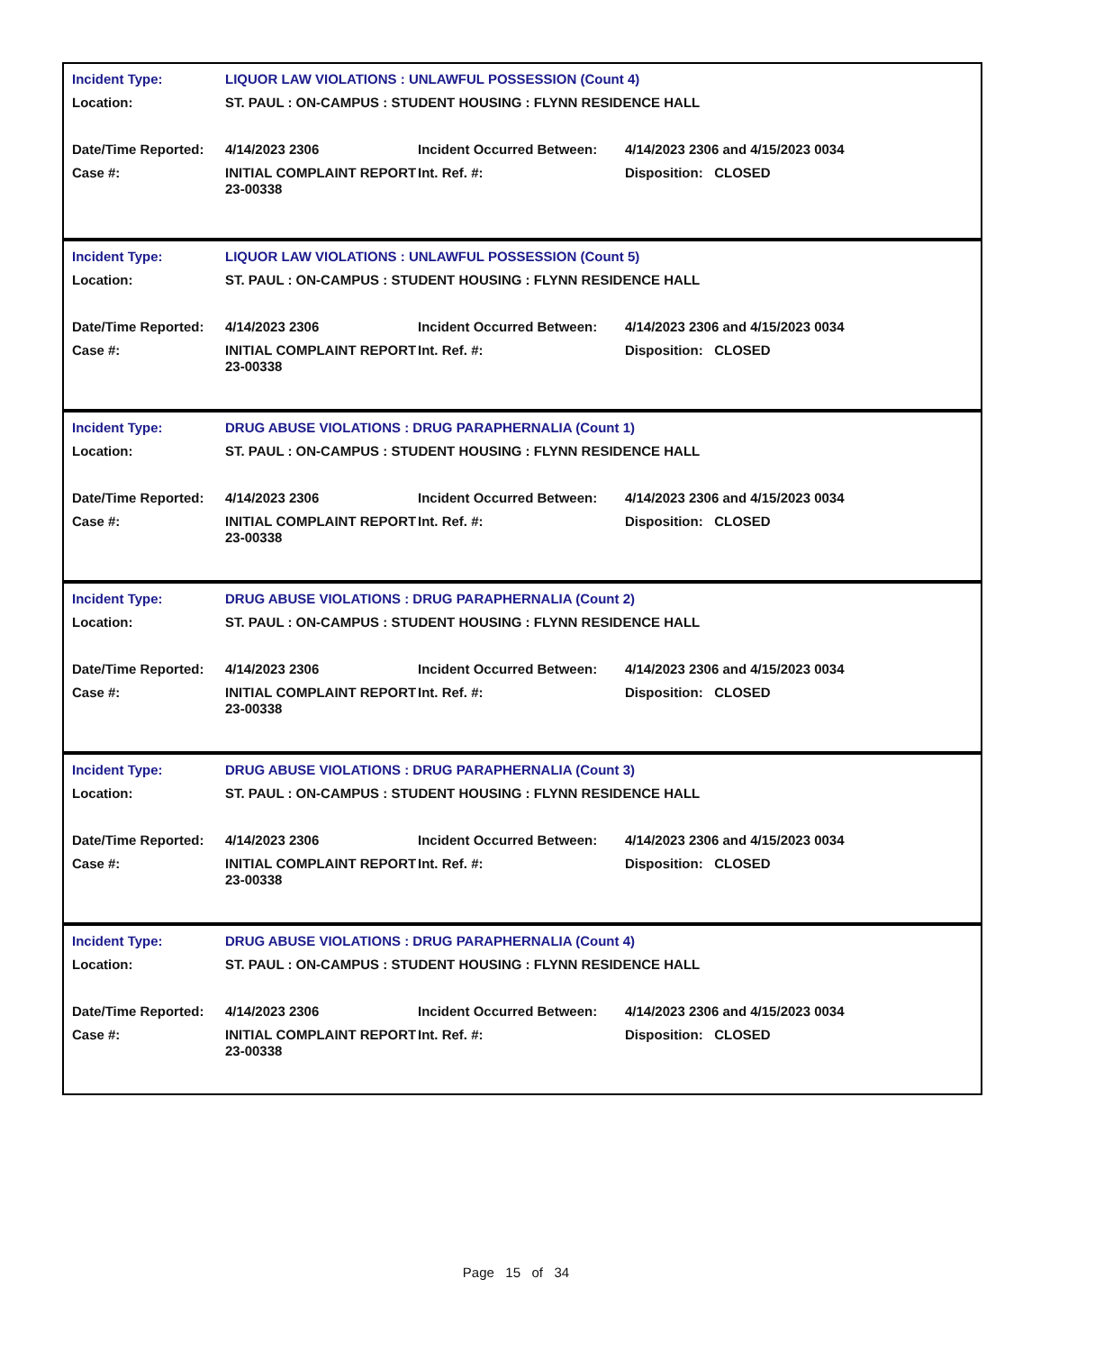| Incident Type: | LIQUOR LAW VIOLATIONS : UNLAWFUL POSSESSION (Count 4) | | |
| Location: | ST. PAUL : ON-CAMPUS : STUDENT HOUSING : FLYNN RESIDENCE HALL | | |
| Date/Time Reported: | 4/14/2023 2306 | Incident Occurred Between: | 4/14/2023 2306 and 4/15/2023 0034 |
| Case #: | INITIAL COMPLAINT REPORT 23-00338 | Int. Ref. #: | Disposition: CLOSED |
| Incident Type: | LIQUOR LAW VIOLATIONS : UNLAWFUL POSSESSION (Count 5) | | |
| Location: | ST. PAUL : ON-CAMPUS : STUDENT HOUSING : FLYNN RESIDENCE HALL | | |
| Date/Time Reported: | 4/14/2023 2306 | Incident Occurred Between: | 4/14/2023 2306 and 4/15/2023 0034 |
| Case #: | INITIAL COMPLAINT REPORT 23-00338 | Int. Ref. #: | Disposition: CLOSED |
| Incident Type: | DRUG ABUSE VIOLATIONS : DRUG PARAPHERNALIA (Count 1) | | |
| Location: | ST. PAUL : ON-CAMPUS : STUDENT HOUSING : FLYNN RESIDENCE HALL | | |
| Date/Time Reported: | 4/14/2023 2306 | Incident Occurred Between: | 4/14/2023 2306 and 4/15/2023 0034 |
| Case #: | INITIAL COMPLAINT REPORT 23-00338 | Int. Ref. #: | Disposition: CLOSED |
| Incident Type: | DRUG ABUSE VIOLATIONS : DRUG PARAPHERNALIA (Count 2) | | |
| Location: | ST. PAUL : ON-CAMPUS : STUDENT HOUSING : FLYNN RESIDENCE HALL | | |
| Date/Time Reported: | 4/14/2023 2306 | Incident Occurred Between: | 4/14/2023 2306 and 4/15/2023 0034 |
| Case #: | INITIAL COMPLAINT REPORT 23-00338 | Int. Ref. #: | Disposition: CLOSED |
| Incident Type: | DRUG ABUSE VIOLATIONS : DRUG PARAPHERNALIA (Count 3) | | |
| Location: | ST. PAUL : ON-CAMPUS : STUDENT HOUSING : FLYNN RESIDENCE HALL | | |
| Date/Time Reported: | 4/14/2023 2306 | Incident Occurred Between: | 4/14/2023 2306 and 4/15/2023 0034 |
| Case #: | INITIAL COMPLAINT REPORT 23-00338 | Int. Ref. #: | Disposition: CLOSED |
| Incident Type: | DRUG ABUSE VIOLATIONS : DRUG PARAPHERNALIA (Count 4) | | |
| Location: | ST. PAUL : ON-CAMPUS : STUDENT HOUSING : FLYNN RESIDENCE HALL | | |
| Date/Time Reported: | 4/14/2023 2306 | Incident Occurred Between: | 4/14/2023 2306 and 4/15/2023 0034 |
| Case #: | INITIAL COMPLAINT REPORT 23-00338 | Int. Ref. #: | Disposition: CLOSED |
Page 15 of 34